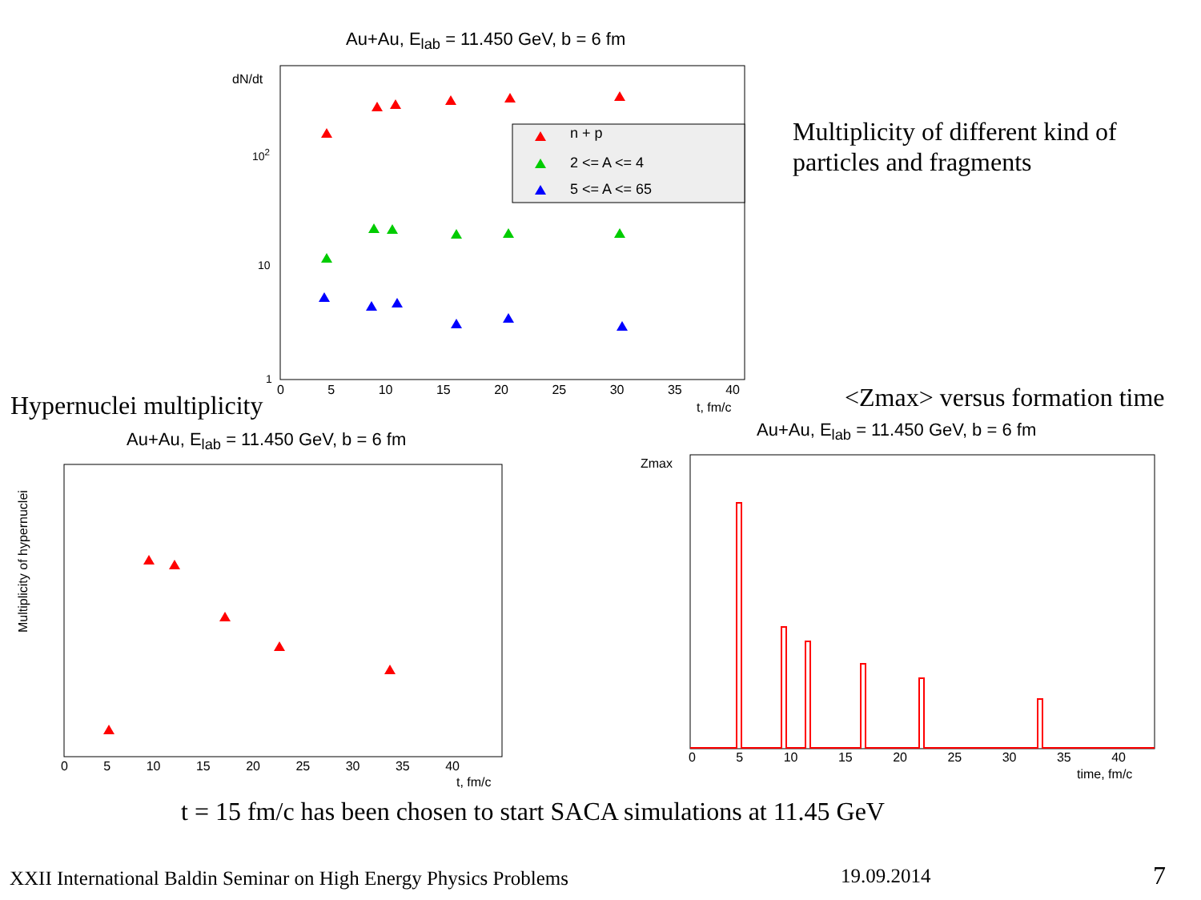Au+Au, E<sub>lab</sub> = 11.450 GeV, b = 6 fm
dN/dt
10<sup>2</sup>
10
1
0 5 10 15 20 25 30 35 40
t, fm/c
n + p
2 <= A <= 4
5 <= A <= 65
Multiplicity of different kind of
particles and fragments
Hypernuclei multiplicity <Zmax> versus formation time
Au+Au, E<sub>lab</sub> = 11.450 GeV, b = 6 fm
Au+Au, E<sub>lab</sub> = 11.450 GeV, b = 6 fm
Multiplicity of hypernuclei
0 5 10 15 20 25 30 35 40
t, fm/c
0 5 10 15 20 25 30 35 40
time, fm/c
Zmax
t = 15 fm/c has been chosen to start SACA simulations at 11.45 GeV
XXII International Baldin Seminar on High Energy Physics Problems
19.09.2014 7